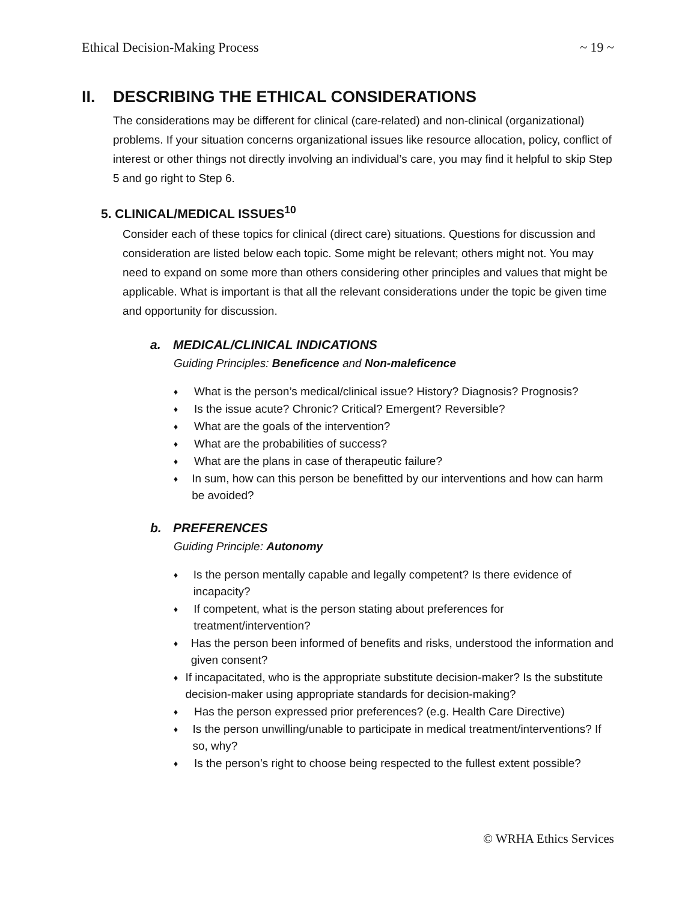Ethical Decision-Making Process ~ 19 ~
II. DESCRIBING THE ETHICAL CONSIDERATIONS
The considerations may be different for clinical (care-related) and non-clinical (organizational) problems. If your situation concerns organizational issues like resource allocation, policy, conflict of interest or other things not directly involving an individual’s care, you may find it helpful to skip Step 5 and go right to Step 6.
5. CLINICAL/MEDICAL ISSUES<sup>10</sup>
Consider each of these topics for clinical (direct care) situations. Questions for discussion and consideration are listed below each topic. Some might be relevant; others might not. You may need to expand on some more than others considering other principles and values that might be applicable. What is important is that all the relevant considerations under the topic be given time and opportunity for discussion.
a. MEDICAL/CLINICAL INDICATIONS
Guiding Principles: Beneficence and Non-maleficence
♦ What is the person’s medical/clinical issue? History? Diagnosis? Prognosis?
♦ Is the issue acute? Chronic? Critical? Emergent? Reversible?
♦ What are the goals of the intervention?
♦ What are the probabilities of success?
♦ What are the plans in case of therapeutic failure?
♦ In sum, how can this person be benefitted by our interventions and how can harm be avoided?
b. PREFERENCES
Guiding Principle: Autonomy
♦ Is the person mentally capable and legally competent? Is there evidence of incapacity?
♦ If competent, what is the person stating about preferences for treatment/intervention?
♦ Has the person been informed of benefits and risks, understood the information and given consent?
♦ If incapacitated, who is the appropriate substitute decision-maker? Is the substitute decision-maker using appropriate standards for decision-making?
♦ Has the person expressed prior preferences? (e.g. Health Care Directive)
♦ Is the person unwilling/unable to participate in medical treatment/interventions? If so, why?
♦ Is the person’s right to choose being respected to the fullest extent possible?
© WRHA Ethics Services